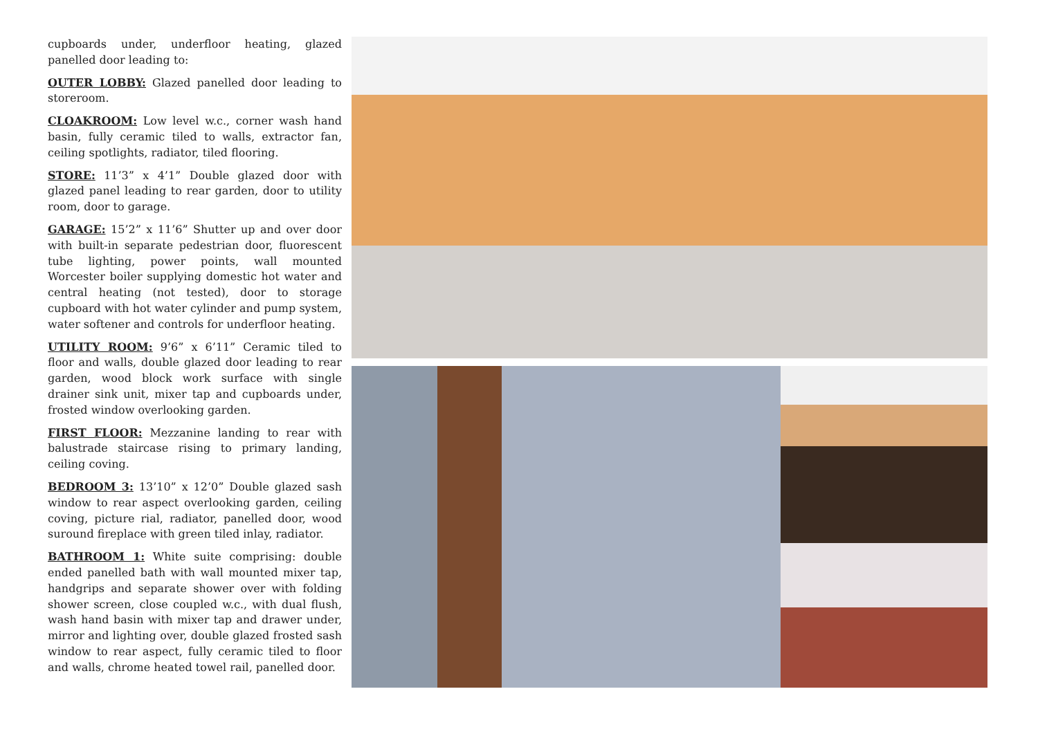cupboards under, underfloor heating, glazed panelled door leading to:
OUTER LOBBY: Glazed panelled door leading to storeroom.
CLOAKROOM: Low level w.c., corner wash hand basin, fully ceramic tiled to walls, extractor fan, ceiling spotlights, radiator, tiled flooring.
STORE: 11’3” x 4’1” Double glazed door with glazed panel leading to rear garden, door to utility room, door to garage.
GARAGE: 15’2” x 11’6” Shutter up and over door with built-in separate pedestrian door, fluorescent tube lighting, power points, wall mounted Worcester boiler supplying domestic hot water and central heating (not tested), door to storage cupboard with hot water cylinder and pump system, water softener and controls for underfloor heating.
UTILITY ROOM: 9’6” x 6’11” Ceramic tiled to floor and walls, double glazed door leading to rear garden, wood block work surface with single drainer sink unit, mixer tap and cupboards under, frosted window overlooking garden.
FIRST FLOOR: Mezzanine landing to rear with balustrade staircase rising to primary landing, ceiling coving.
BEDROOM 3: 13’10” x 12’0” Double glazed sash window to rear aspect overlooking garden, ceiling coving, picture rial, radiator, panelled door, wood suround fireplace with green tiled inlay, radiator.
BATHROOM 1: White suite comprising: double ended panelled bath with wall mounted mixer tap, handgrips and separate shower over with folding shower screen, close coupled w.c., with dual flush, wash hand basin with mixer tap and drawer under, mirror and lighting over, double glazed frosted sash window to rear aspect, fully ceramic tiled to floor and walls, chrome heated towel rail, panelled door.